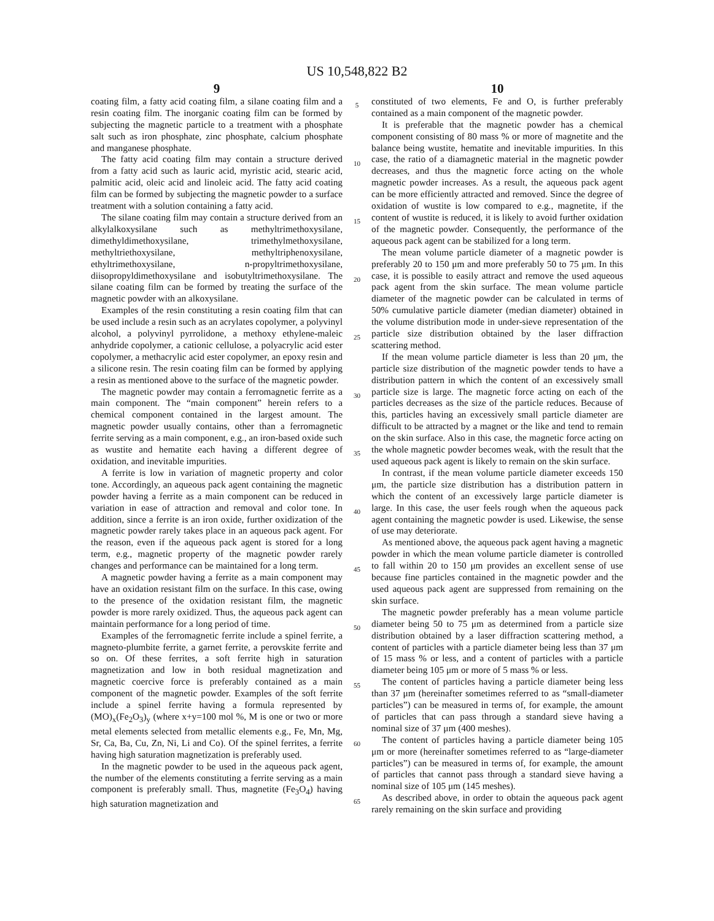US 10,548,822 B2
9
coating film, a fatty acid coating film, a silane coating film and a resin coating film. The inorganic coating film can be formed by subjecting the magnetic particle to a treatment with a phosphate salt such as iron phosphate, zinc phosphate, calcium phosphate and manganese phosphate.
The fatty acid coating film may contain a structure derived from a fatty acid such as lauric acid, myristic acid, stearic acid, palmitic acid, oleic acid and linoleic acid. The fatty acid coating film can be formed by subjecting the magnetic powder to a surface treatment with a solution containing a fatty acid.
The silane coating film may contain a structure derived from an alkylalkoxysilane such as methyltrimethoxysilane, dimethyldimethoxysilane, trimethylmethoxysilane, methyltriethoxysilane, methyltriphenoxysilane, ethyltrimethoxysilane, n-propyltrimethoxysilane, diisopropyldimethoxysilane and isobutyltrimethoxysilane. The silane coating film can be formed by treating the surface of the magnetic powder with an alkoxysilane.
Examples of the resin constituting a resin coating film that can be used include a resin such as an acrylates copolymer, a polyvinyl alcohol, a polyvinyl pyrrolidone, a methoxy ethylene-maleic anhydride copolymer, a cationic cellulose, a polyacrylic acid ester copolymer, a methacrylic acid ester copolymer, an epoxy resin and a silicone resin. The resin coating film can be formed by applying a resin as mentioned above to the surface of the magnetic powder.
The magnetic powder may contain a ferromagnetic ferrite as a main component. The “main component” herein refers to a chemical component contained in the largest amount. The magnetic powder usually contains, other than a ferromagnetic ferrite serving as a main component, e.g., an iron-based oxide such as wustite and hematite each having a different degree of oxidation, and inevitable impurities.
A ferrite is low in variation of magnetic property and color tone. Accordingly, an aqueous pack agent containing the magnetic powder having a ferrite as a main component can be reduced in variation in ease of attraction and removal and color tone. In addition, since a ferrite is an iron oxide, further oxidization of the magnetic powder rarely takes place in an aqueous pack agent. For the reason, even if the aqueous pack agent is stored for a long term, e.g., magnetic property of the magnetic powder rarely changes and performance can be maintained for a long term.
A magnetic powder having a ferrite as a main component may have an oxidation resistant film on the surface. In this case, owing to the presence of the oxidation resistant film, the magnetic powder is more rarely oxidized. Thus, the aqueous pack agent can maintain performance for a long period of time.
Examples of the ferromagnetic ferrite include a spinel ferrite, a magneto-plumbite ferrite, a garnet ferrite, a perovskite ferrite and so on. Of these ferrites, a soft ferrite high in saturation magnetization and low in both residual magnetization and magnetic coercive force is preferably contained as a main component of the magnetic powder. Examples of the soft ferrite include a spinel ferrite having a formula represented by (MO)<sub>x</sub>(Fe<sub>2</sub>O<sub>3</sub>)<sub>y</sub> (where x+y=100 mol %, M is one or two or more metal elements selected from metallic elements e.g., Fe, Mn, Mg, Sr, Ca, Ba, Cu, Zn, Ni, Li and Co). Of the spinel ferrites, a ferrite having high saturation magnetization is preferably used.
In the magnetic powder to be used in the aqueous pack agent, the number of the elements constituting a ferrite serving as a main component is preferably small. Thus, magnetite (Fe<sub>3</sub>O<sub>4</sub>) having high saturation magnetization and
5
10
15
20
25
30
35
40
45
50
55
60
65
10
constituted of two elements, Fe and O, is further preferably contained as a main component of the magnetic powder.
It is preferable that the magnetic powder has a chemical component consisting of 80 mass % or more of magnetite and the balance being wustite, hematite and inevitable impurities. In this case, the ratio of a diamagnetic material in the magnetic powder decreases, and thus the magnetic force acting on the whole magnetic powder increases. As a result, the aqueous pack agent can be more efficiently attracted and removed. Since the degree of oxidation of wustite is low compared to e.g., magnetite, if the content of wustite is reduced, it is likely to avoid further oxidation of the magnetic powder. Consequently, the performance of the aqueous pack agent can be stabilized for a long term.
The mean volume particle diameter of a magnetic powder is preferably 20 to 150 μm and more preferably 50 to 75 μm. In this case, it is possible to easily attract and remove the used aqueous pack agent from the skin surface. The mean volume particle diameter of the magnetic powder can be calculated in terms of 50% cumulative particle diameter (median diameter) obtained in the volume distribution mode in under-sieve representation of the particle size distribution obtained by the laser diffraction scattering method.
If the mean volume particle diameter is less than 20 μm, the particle size distribution of the magnetic powder tends to have a distribution pattern in which the content of an excessively small particle size is large. The magnetic force acting on each of the particles decreases as the size of the particle reduces. Because of this, particles having an excessively small particle diameter are difficult to be attracted by a magnet or the like and tend to remain on the skin surface. Also in this case, the magnetic force acting on the whole magnetic powder becomes weak, with the result that the used aqueous pack agent is likely to remain on the skin surface.
In contrast, if the mean volume particle diameter exceeds 150 μm, the particle size distribution has a distribution pattern in which the content of an excessively large particle diameter is large. In this case, the user feels rough when the aqueous pack agent containing the magnetic powder is used. Likewise, the sense of use may deteriorate.
As mentioned above, the aqueous pack agent having a magnetic powder in which the mean volume particle diameter is controlled to fall within 20 to 150 μm provides an excellent sense of use because fine particles contained in the magnetic powder and the used aqueous pack agent are suppressed from remaining on the skin surface.
The magnetic powder preferably has a mean volume particle diameter being 50 to 75 μm as determined from a particle size distribution obtained by a laser diffraction scattering method, a content of particles with a particle diameter being less than 37 μm of 15 mass % or less, and a content of particles with a particle diameter being 105 μm or more of 5 mass % or less.
The content of particles having a particle diameter being less than 37 μm (hereinafter sometimes referred to as “small-diameter particles”) can be measured in terms of, for example, the amount of particles that can pass through a standard sieve having a nominal size of 37 μm (400 meshes).
The content of particles having a particle diameter being 105 μm or more (hereinafter sometimes referred to as “large-diameter particles”) can be measured in terms of, for example, the amount of particles that cannot pass through a standard sieve having a nominal size of 105 μm (145 meshes).
As described above, in order to obtain the aqueous pack agent rarely remaining on the skin surface and providing